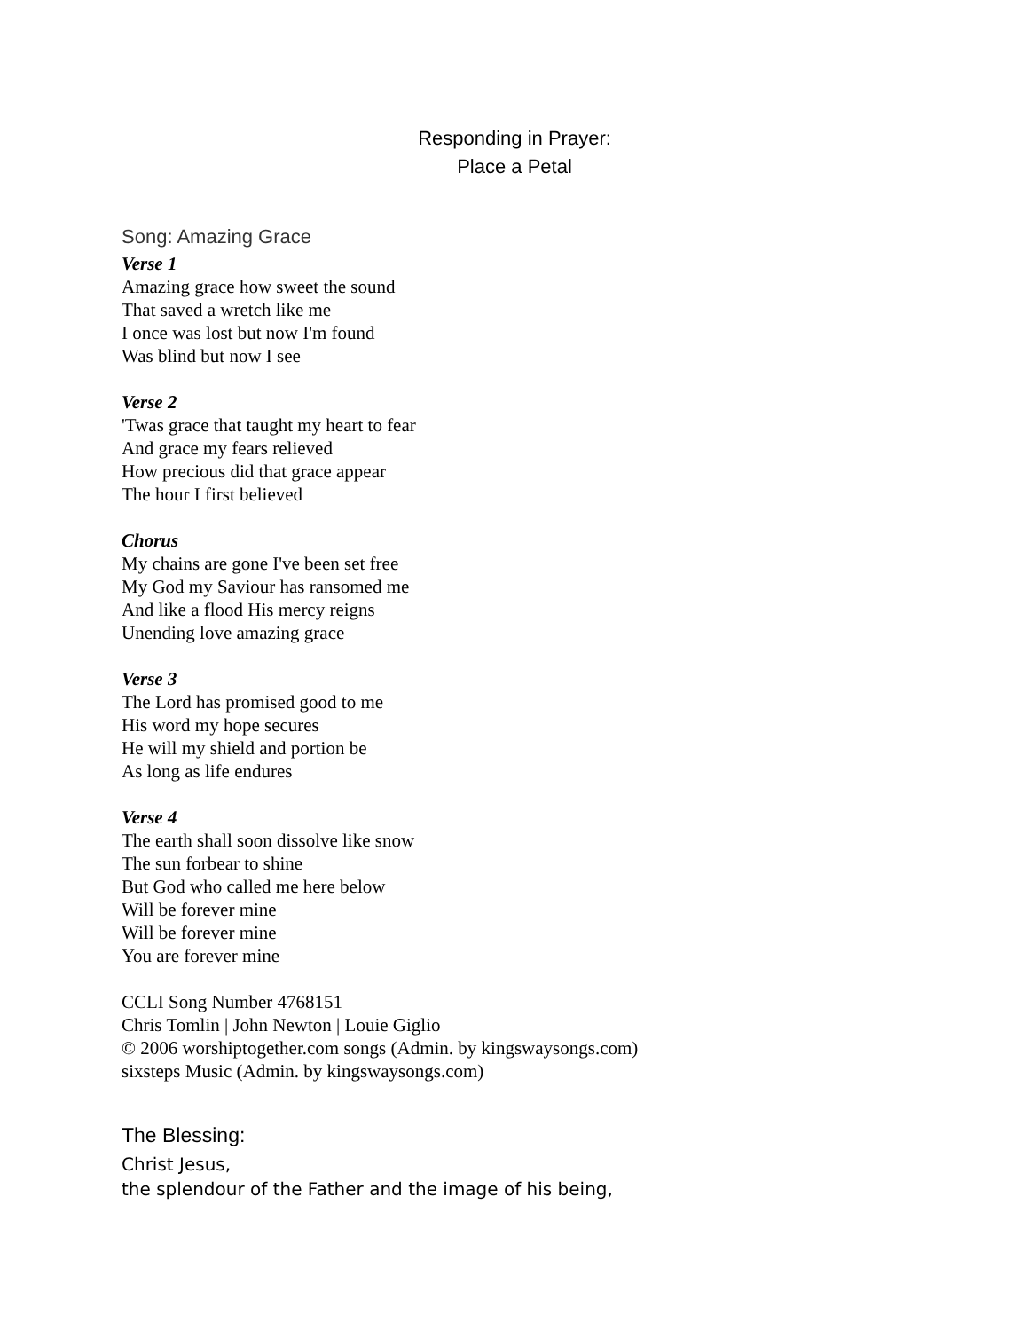Responding in Prayer:
Place a Petal
Song: Amazing Grace
Verse 1
Amazing grace how sweet the sound
That saved a wretch like me
I once was lost but now I'm found
Was blind but now I see
Verse 2
'Twas grace that taught my heart to fear
And grace my fears relieved
How precious did that grace appear
The hour I first believed
Chorus
My chains are gone I've been set free
My God my Saviour has ransomed me
And like a flood His mercy reigns
Unending love amazing grace
Verse 3
The Lord has promised good to me
His word my hope secures
He will my shield and portion be
As long as life endures
Verse 4
The earth shall soon dissolve like snow
The sun forbear to shine
But God who called me here below
Will be forever mine
Will be forever mine
You are forever mine
CCLI Song Number 4768151
Chris Tomlin | John Newton | Louie Giglio
© 2006 worshiptogether.com songs (Admin. by kingswaysongs.com)
sixsteps Music (Admin. by kingswaysongs.com)
The Blessing:
Christ Jesus,
the splendour of the Father and the image of his being,